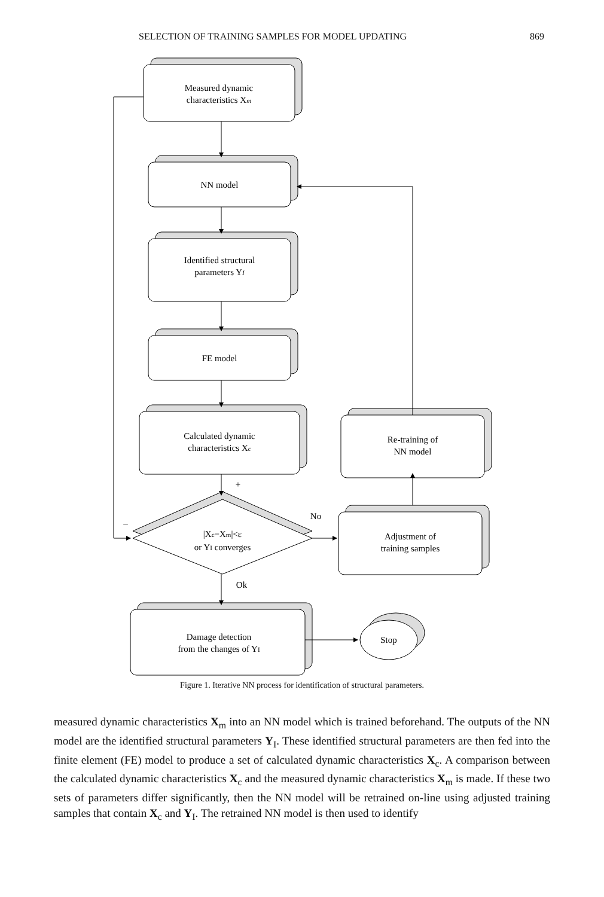SELECTION OF TRAINING SAMPLES FOR MODEL UPDATING 869
Measured dynamic
characteristics Xm
NN model
Identified structural
parameters YI
FE model
Calculated dynamic
characteristics Xc
Re-training of
NN model
Adjustment of
training samples
|Xc−Xm|<ε
or YI converges
Damage detection
from the changes of YI
Stop
+
–
No
Ok
Figure 1. Iterative NN process for identification of structural parameters.
measured dynamic characteristics X<sub>m</sub> into an NN model which is trained beforehand. The outputs of the NN model are the identified structural parameters Y<sub>I</sub>. These identified structural parameters are then fed into the finite element (FE) model to produce a set of calculated dynamic characteristics X<sub>c</sub>. A comparison between the calculated dynamic characteristics X<sub>c</sub> and the measured dynamic characteristics X<sub>m</sub> is made. If these two sets of parameters differ significantly, then the NN model will be retrained on-line using adjusted training samples that contain X<sub>c</sub> and Y<sub>I</sub>. The retrained NN model is then used to identify